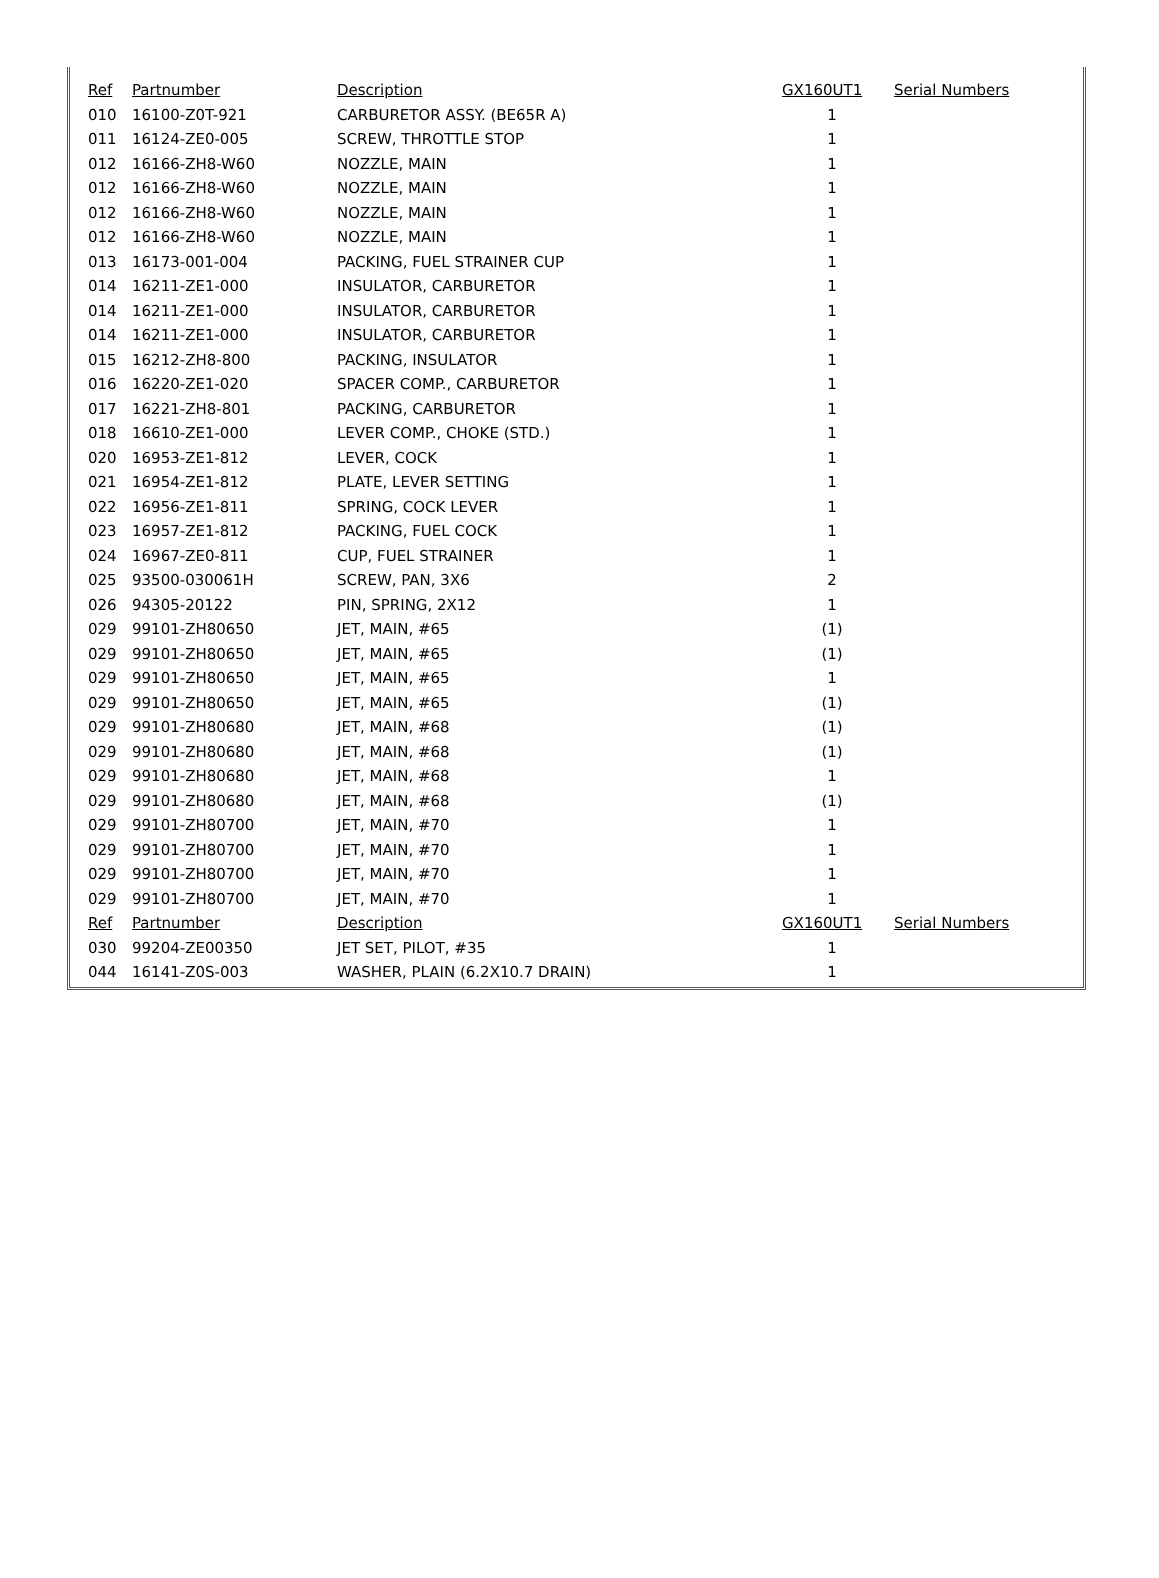| Ref | Partnumber | Description | GX160UT1 | Serial Numbers |
| --- | --- | --- | --- | --- |
| 010 | 16100-Z0T-921 | CARBURETOR ASSY. (BE65R A) | 1 | |
| 011 | 16124-ZE0-005 | SCREW, THROTTLE STOP | 1 | |
| 012 | 16166-ZH8-W60 | NOZZLE, MAIN | 1 | |
| 012 | 16166-ZH8-W60 | NOZZLE, MAIN | 1 | |
| 012 | 16166-ZH8-W60 | NOZZLE, MAIN | 1 | |
| 012 | 16166-ZH8-W60 | NOZZLE, MAIN | 1 | |
| 013 | 16173-001-004 | PACKING, FUEL STRAINER CUP | 1 | |
| 014 | 16211-ZE1-000 | INSULATOR, CARBURETOR | 1 | |
| 014 | 16211-ZE1-000 | INSULATOR, CARBURETOR | 1 | |
| 014 | 16211-ZE1-000 | INSULATOR, CARBURETOR | 1 | |
| 015 | 16212-ZH8-800 | PACKING, INSULATOR | 1 | |
| 016 | 16220-ZE1-020 | SPACER COMP., CARBURETOR | 1 | |
| 017 | 16221-ZH8-801 | PACKING, CARBURETOR | 1 | |
| 018 | 16610-ZE1-000 | LEVER COMP., CHOKE (STD.) | 1 | |
| 020 | 16953-ZE1-812 | LEVER, COCK | 1 | |
| 021 | 16954-ZE1-812 | PLATE, LEVER SETTING | 1 | |
| 022 | 16956-ZE1-811 | SPRING, COCK LEVER | 1 | |
| 023 | 16957-ZE1-812 | PACKING, FUEL COCK | 1 | |
| 024 | 16967-ZE0-811 | CUP, FUEL STRAINER | 1 | |
| 025 | 93500-030061H | SCREW, PAN, 3X6 | 2 | |
| 026 | 94305-20122 | PIN, SPRING, 2X12 | 1 | |
| 029 | 99101-ZH80650 | JET, MAIN, #65 | (1) | |
| 029 | 99101-ZH80650 | JET, MAIN, #65 | (1) | |
| 029 | 99101-ZH80650 | JET, MAIN, #65 | 1 | |
| 029 | 99101-ZH80650 | JET, MAIN, #65 | (1) | |
| 029 | 99101-ZH80680 | JET, MAIN, #68 | (1) | |
| 029 | 99101-ZH80680 | JET, MAIN, #68 | (1) | |
| 029 | 99101-ZH80680 | JET, MAIN, #68 | 1 | |
| 029 | 99101-ZH80680 | JET, MAIN, #68 | (1) | |
| 029 | 99101-ZH80700 | JET, MAIN, #70 | 1 | |
| 029 | 99101-ZH80700 | JET, MAIN, #70 | 1 | |
| 029 | 99101-ZH80700 | JET, MAIN, #70 | 1 | |
| 029 | 99101-ZH80700 | JET, MAIN, #70 | 1 | |
| Ref | Partnumber | Description | GX160UT1 | Serial Numbers |
| 030 | 99204-ZE00350 | JET SET, PILOT, #35 | 1 | |
| 044 | 16141-Z0S-003 | WASHER, PLAIN (6.2X10.7 DRAIN) | 1 | |